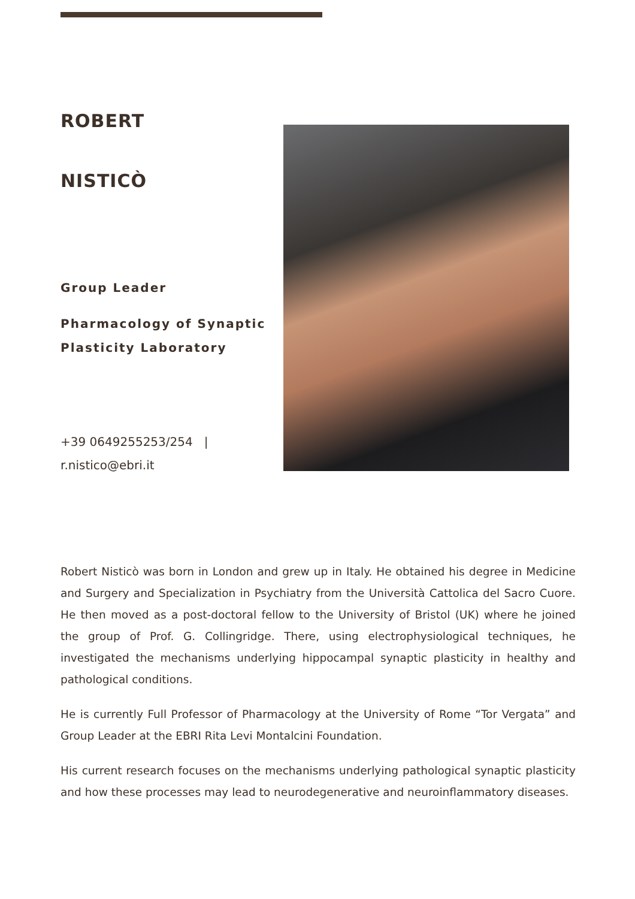ROBERT
NISTICÒ
Group Leader
Pharmacology of Synaptic Plasticity Laboratory
+39 0649255253/254 |
r.nistico@ebri.it
Robert Nisticò was born in London and grew up in Italy. He obtained his degree in Medicine and Surgery and Specialization in Psychiatry from the Università Cattolica del Sacro Cuore. He then moved as a post-doctoral fellow to the University of Bristol (UK) where he joined the group of Prof. G. Collingridge. There, using electrophysiological techniques, he investigated the mechanisms underlying hippocampal synaptic plasticity in healthy and pathological conditions.
He is currently Full Professor of Pharmacology at the University of Rome “Tor Vergata” and Group Leader at the EBRI Rita Levi Montalcini Foundation.
His current research focuses on the mechanisms underlying pathological synaptic plasticity and how these processes may lead to neurodegenerative and neuroinflammatory diseases.